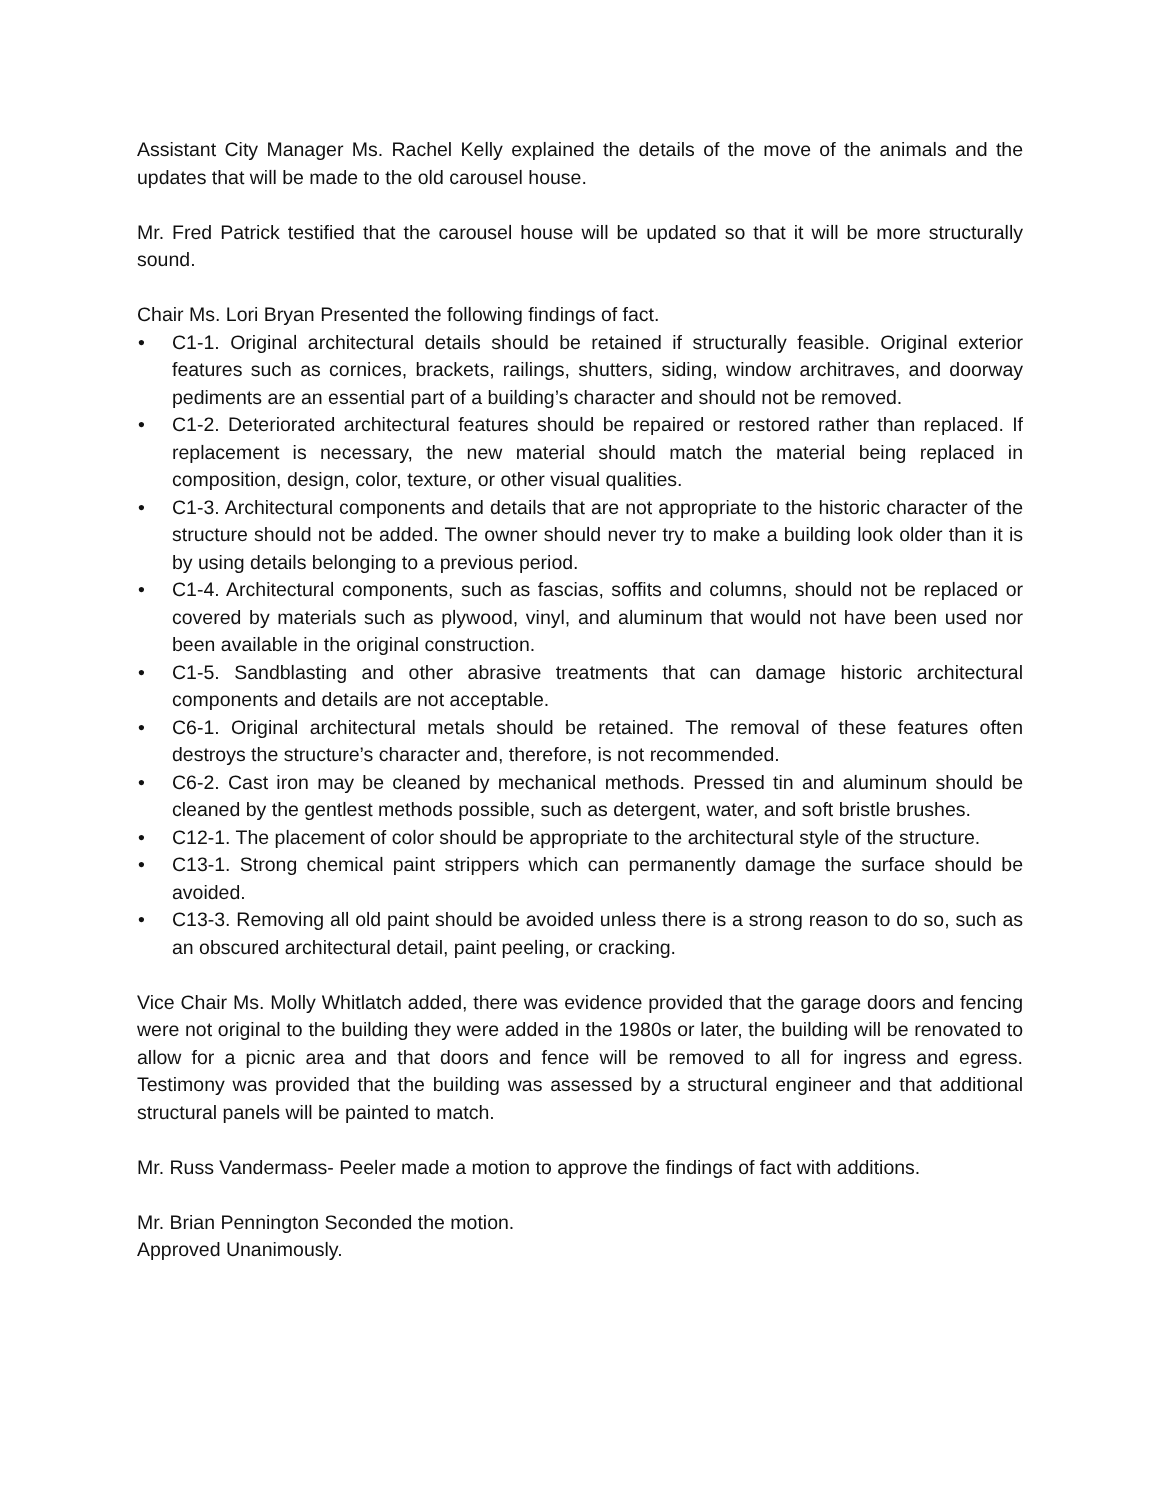Assistant City Manager Ms. Rachel Kelly explained the details of the move of the animals and the updates that will be made to the old carousel house.
Mr. Fred Patrick testified that the carousel house will be updated so that it will be more structurally sound.
Chair Ms. Lori Bryan Presented the following findings of fact.
• C1-1. Original architectural details should be retained if structurally feasible. Original exterior features such as cornices, brackets, railings, shutters, siding, window architraves, and doorway pediments are an essential part of a building’s character and should not be removed.
• C1-2. Deteriorated architectural features should be repaired or restored rather than replaced. If replacement is necessary, the new material should match the material being replaced in composition, design, color, texture, or other visual qualities.
• C1-3. Architectural components and details that are not appropriate to the historic character of the structure should not be added. The owner should never try to make a building look older than it is by using details belonging to a previous period.
• C1-4. Architectural components, such as fascias, soffits and columns, should not be replaced or covered by materials such as plywood, vinyl, and aluminum that would not have been used nor been available in the original construction.
• C1-5. Sandblasting and other abrasive treatments that can damage historic architectural components and details are not acceptable.
• C6-1. Original architectural metals should be retained. The removal of these features often destroys the structure’s character and, therefore, is not recommended.
• C6-2. Cast iron may be cleaned by mechanical methods. Pressed tin and aluminum should be cleaned by the gentlest methods possible, such as detergent, water, and soft bristle brushes.
• C12-1. The placement of color should be appropriate to the architectural style of the structure.
• C13-1. Strong chemical paint strippers which can permanently damage the surface should be avoided.
• C13-3. Removing all old paint should be avoided unless there is a strong reason to do so, such as an obscured architectural detail, paint peeling, or cracking.
Vice Chair Ms. Molly Whitlatch added, there was evidence provided that the garage doors and fencing were not original to the building they were added in the 1980s or later, the building will be renovated to allow for a picnic area and that doors and fence will be removed to all for ingress and egress. Testimony was provided that the building was assessed by a structural engineer and that additional structural panels will be painted to match.
Mr. Russ Vandermass- Peeler made a motion to approve the findings of fact with additions.
Mr. Brian Pennington Seconded the motion.
Approved Unanimously.